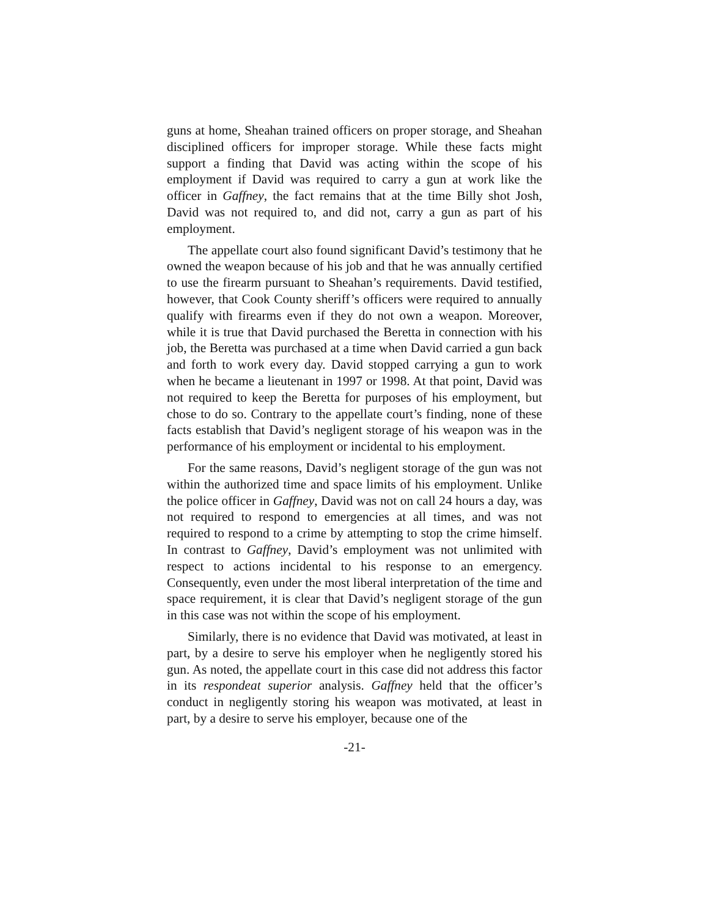guns at home, Sheahan trained officers on proper storage, and Sheahan disciplined officers for improper storage. While these facts might support a finding that David was acting within the scope of his employment if David was required to carry a gun at work like the officer in Gaffney, the fact remains that at the time Billy shot Josh, David was not required to, and did not, carry a gun as part of his employment.
The appellate court also found significant David’s testimony that he owned the weapon because of his job and that he was annually certified to use the firearm pursuant to Sheahan’s requirements. David testified, however, that Cook County sheriff’s officers were required to annually qualify with firearms even if they do not own a weapon. Moreover, while it is true that David purchased the Beretta in connection with his job, the Beretta was purchased at a time when David carried a gun back and forth to work every day. David stopped carrying a gun to work when he became a lieutenant in 1997 or 1998. At that point, David was not required to keep the Beretta for purposes of his employment, but chose to do so. Contrary to the appellate court’s finding, none of these facts establish that David’s negligent storage of his weapon was in the performance of his employment or incidental to his employment.
For the same reasons, David’s negligent storage of the gun was not within the authorized time and space limits of his employment. Unlike the police officer in Gaffney, David was not on call 24 hours a day, was not required to respond to emergencies at all times, and was not required to respond to a crime by attempting to stop the crime himself. In contrast to Gaffney, David’s employment was not unlimited with respect to actions incidental to his response to an emergency. Consequently, even under the most liberal interpretation of the time and space requirement, it is clear that David’s negligent storage of the gun in this case was not within the scope of his employment.
Similarly, there is no evidence that David was motivated, at least in part, by a desire to serve his employer when he negligently stored his gun. As noted, the appellate court in this case did not address this factor in its respondeat superior analysis. Gaffney held that the officer’s conduct in negligently storing his weapon was motivated, at least in part, by a desire to serve his employer, because one of the
-21-